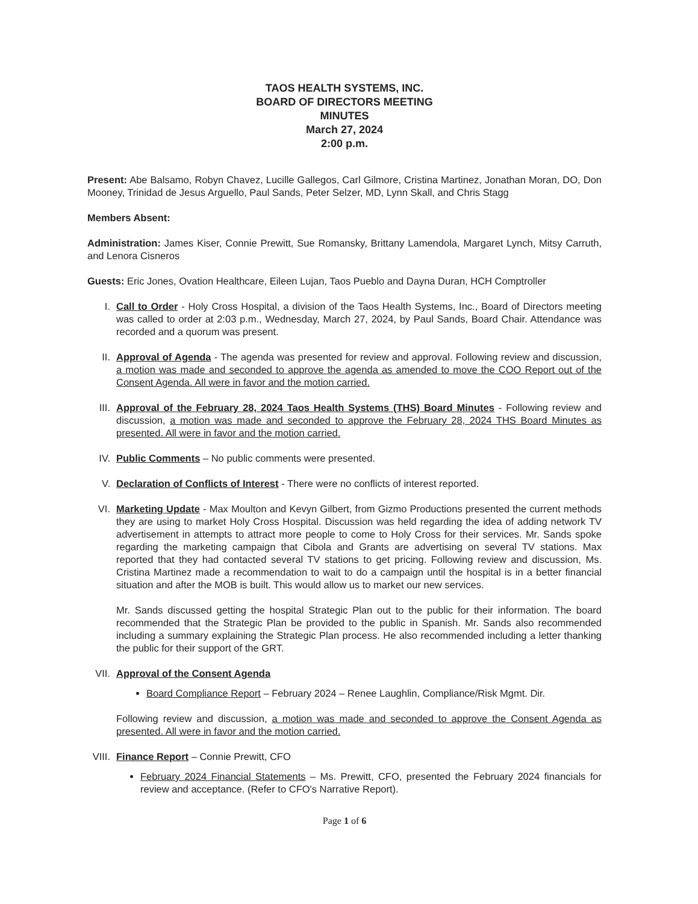TAOS HEALTH SYSTEMS, INC.
BOARD OF DIRECTORS MEETING
MINUTES
March 27, 2024
2:00 p.m.
Present: Abe Balsamo, Robyn Chavez, Lucille Gallegos, Carl Gilmore, Cristina Martinez, Jonathan Moran, DO, Don Mooney, Trinidad de Jesus Arguello, Paul Sands, Peter Selzer, MD, Lynn Skall, and Chris Stagg
Members Absent:
Administration: James Kiser, Connie Prewitt, Sue Romansky, Brittany Lamendola, Margaret Lynch, Mitsy Carruth, and Lenora Cisneros
Guests: Eric Jones, Ovation Healthcare, Eileen Lujan, Taos Pueblo and Dayna Duran, HCH Comptroller
I. Call to Order - Holy Cross Hospital, a division of the Taos Health Systems, Inc., Board of Directors meeting was called to order at 2:03 p.m., Wednesday, March 27, 2024, by Paul Sands, Board Chair. Attendance was recorded and a quorum was present.
II. Approval of Agenda - The agenda was presented for review and approval. Following review and discussion, a motion was made and seconded to approve the agenda as amended to move the COO Report out of the Consent Agenda. All were in favor and the motion carried.
III.
Approval of the February 28, 2024 Taos Health Systems (THS) Board Minutes - Following review and discussion, a motion was made and seconded to approve the February 28, 2024 THS Board Minutes as presented. All were in favor and the motion carried.
IV. Public Comments – No public comments were presented.
V. Declaration of Conflicts of Interest - There were no conflicts of interest reported.
VI. Marketing Update - Max Moulton and Kevyn Gilbert, from Gizmo Productions presented the current methods they are using to market Holy Cross Hospital. Discussion was held regarding the idea of adding network TV advertisement in attempts to attract more people to come to Holy Cross for their services. Mr. Sands spoke regarding the marketing campaign that Cibola and Grants are advertising on several TV stations. Max reported that they had contacted several TV stations to get pricing. Following review and discussion, Ms. Cristina Martinez made a recommendation to wait to do a campaign until the hospital is in a better financial situation and after the MOB is built. This would allow us to market our new services.
Mr. Sands discussed getting the hospital Strategic Plan out to the public for their information. The board recommended that the Strategic Plan be provided to the public in Spanish. Mr. Sands also recommended including a summary explaining the Strategic Plan process. He also recommended including a letter thanking the public for their support of the GRT.
VII.
Approval of the Consent Agenda
Board Compliance Report – February 2024 – Renee Laughlin, Compliance/Risk Mgmt. Dir.
Following review and discussion, a motion was made and seconded to approve the Consent Agenda as presented. All were in favor and the motion carried.
VIII.
Finance Report – Connie Prewitt, CFO
February 2024 Financial Statements – Ms. Prewitt, CFO, presented the February 2024 financials for review and acceptance. (Refer to CFO's Narrative Report).
Page 1 of 6